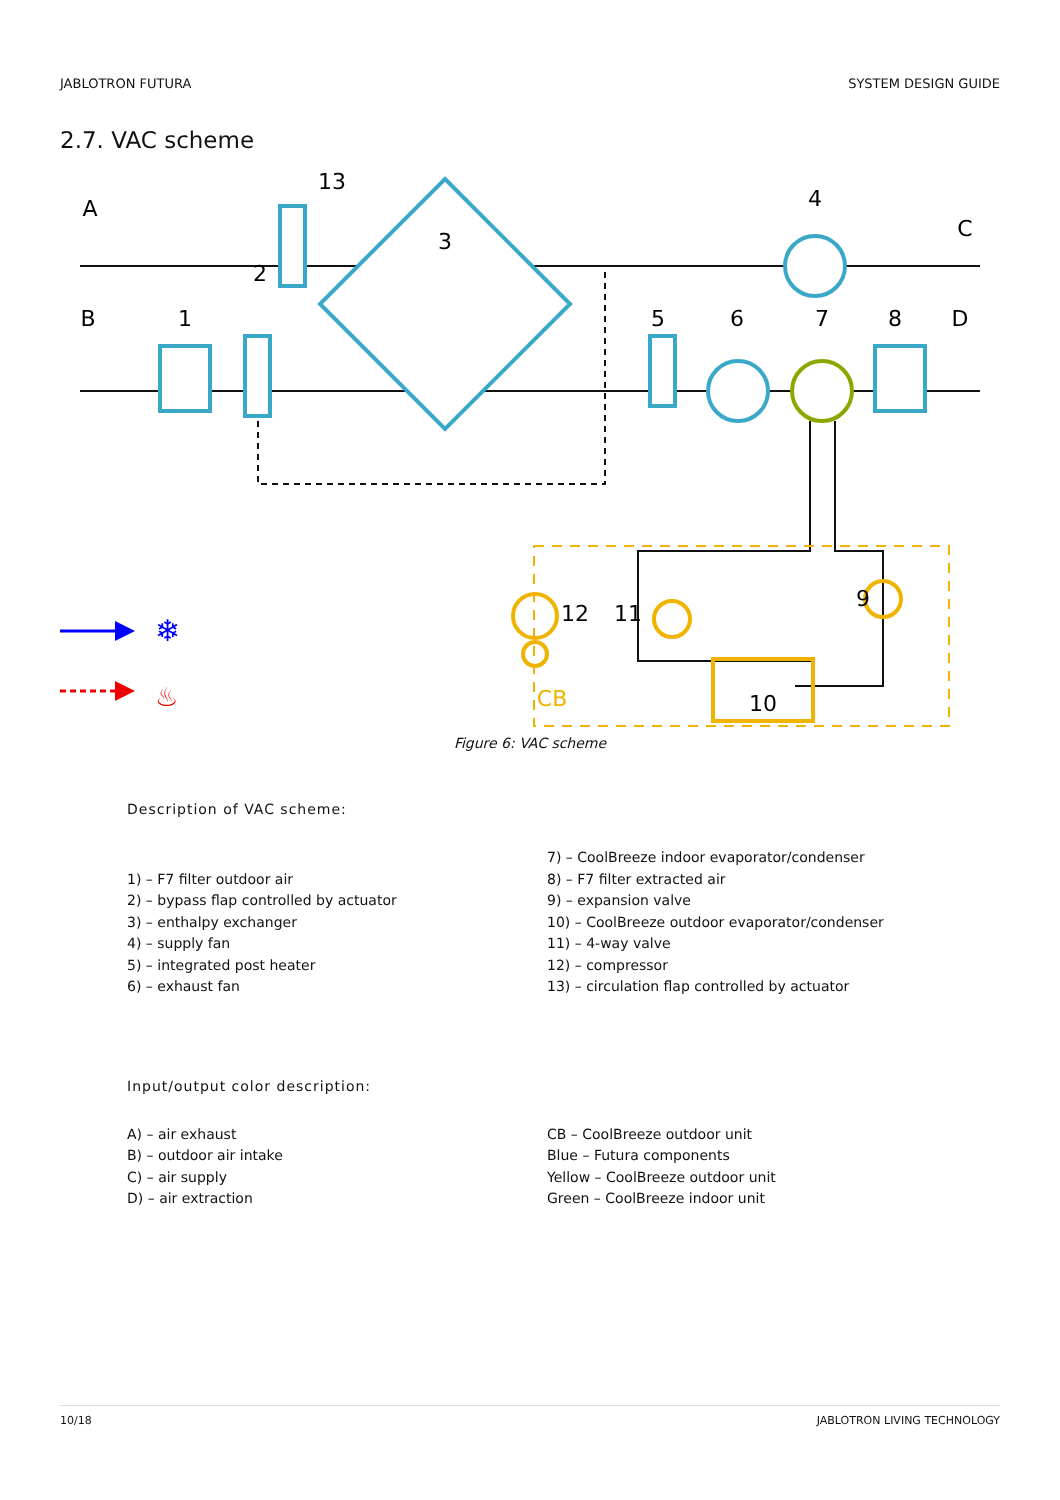JABLOTRON FUTURA SYSTEM DESIGN GUIDE
2.7. VAC scheme
A
B
C
D
1
2
3
4
5
6
7
8
9
10
11
12
13
CB
❄
♨
Figure 6: VAC scheme
Description of VAC scheme:
1) – F7 filter outdoor air
2) – bypass flap controlled by actuator
3) – enthalpy exchanger
4) – supply fan
5) – integrated post heater
6) – exhaust fan
7) – CoolBreeze indoor evaporator/condenser
8) – F7 filter extracted air
9) – expansion valve
10) – CoolBreeze outdoor evaporator/condenser
11) – 4-way valve
12) – compressor
13) – circulation flap controlled by actuator
Input/output color description:
A) – air exhaust
B) – outdoor air intake
C) – air supply
D) – air extraction
CB – CoolBreeze outdoor unit
Blue – Futura components
Yellow – CoolBreeze outdoor unit
Green – CoolBreeze indoor unit
10/18 JABLOTRON LIVING TECHNOLOGY